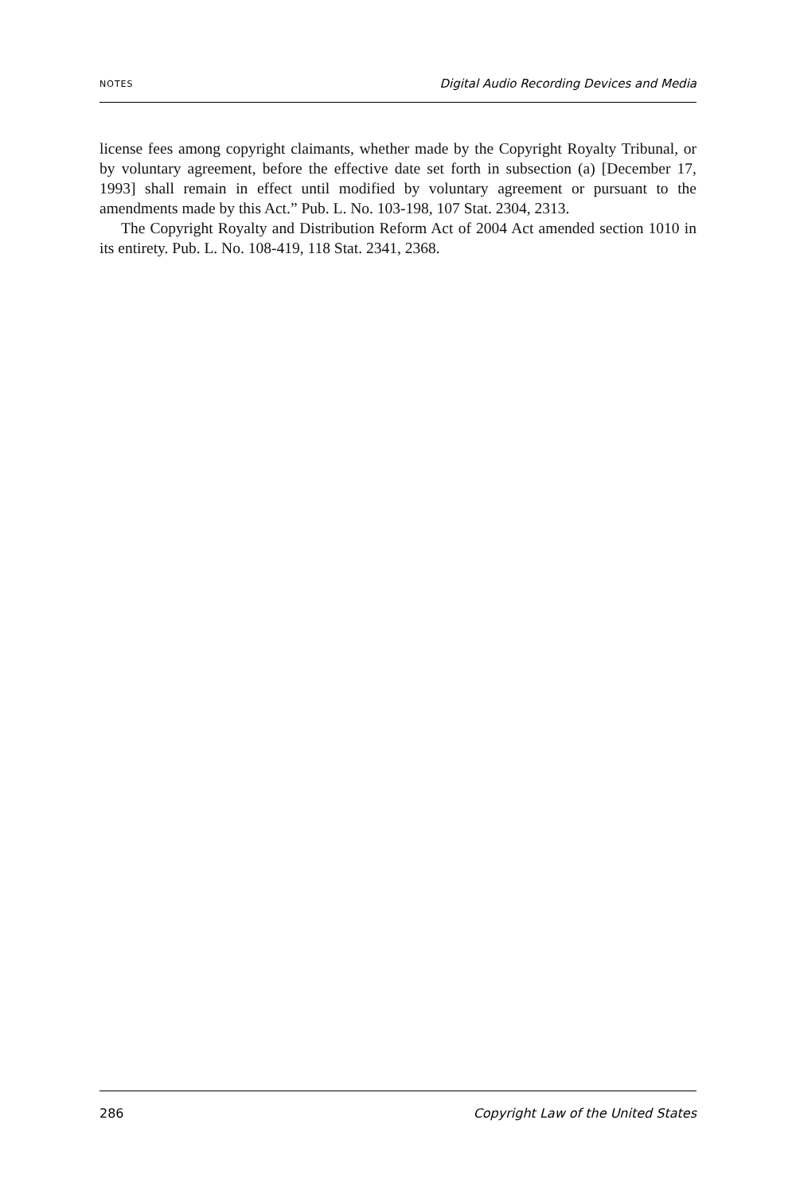NOTES Digital Audio Recording Devices and Media
license fees among copyright claimants, whether made by the Copyright Royalty Tribunal, or by voluntary agreement, before the effective date set forth in subsection (a) [December 17, 1993] shall remain in effect until modified by voluntary agreement or pursuant to the amendments made by this Act.” Pub. L. No. 103-198, 107 Stat. 2304, 2313.
The Copyright Royalty and Distribution Reform Act of 2004 Act amended section 1010 in its entirety. Pub. L. No. 108-419, 118 Stat. 2341, 2368.
286 Copyright Law of the United States